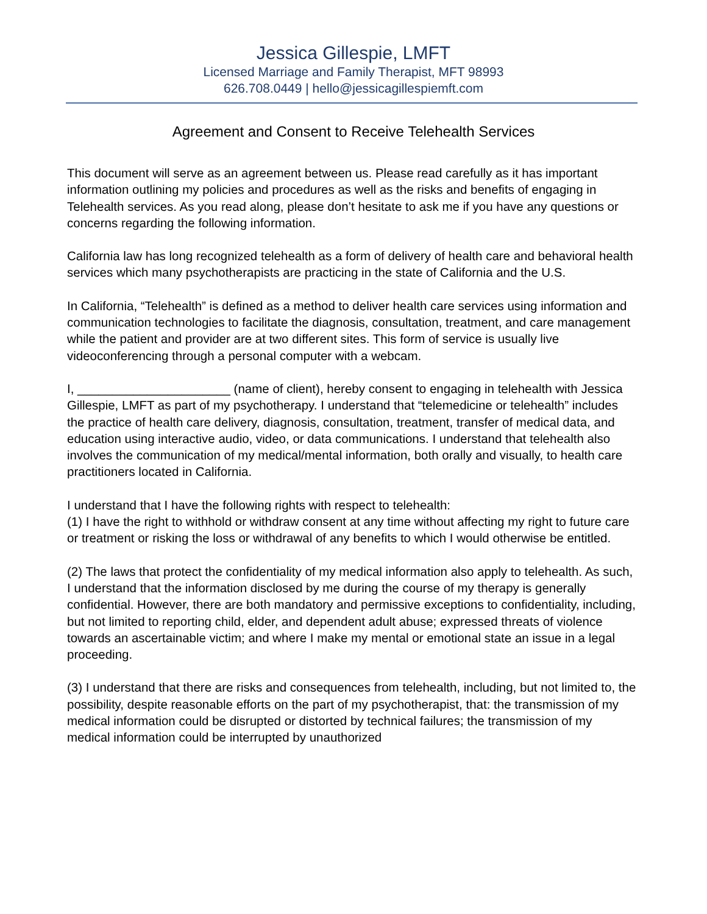Jessica Gillespie, LMFT
Licensed Marriage and Family Therapist, MFT 98993
626.708.0449 | hello@jessicagillespiemft.com
Agreement and Consent to Receive Telehealth Services
This document will serve as an agreement between us. Please read carefully as it has important information outlining my policies and procedures as well as the risks and benefits of engaging in Telehealth services. As you read along, please don’t hesitate to ask me if you have any questions or concerns regarding the following information.
California law has long recognized telehealth as a form of delivery of health care and behavioral health services which many psychotherapists are practicing in the state of California and the U.S.
In California, “Telehealth” is defined as a method to deliver health care services using information and communication technologies to facilitate the diagnosis, consultation, treatment, and care management while the patient and provider are at two different sites. This form of service is usually live videoconferencing through a personal computer with a webcam.
I, ______________________ (name of client), hereby consent to engaging in telehealth with Jessica Gillespie, LMFT as part of my psychotherapy. I understand that “telemedicine or telehealth” includes the practice of health care delivery, diagnosis, consultation, treatment, transfer of medical data, and education using interactive audio, video, or data communications. I understand that telehealth also involves the communication of my medical/mental information, both orally and visually, to health care practitioners located in California.
I understand that I have the following rights with respect to telehealth:
(1) I have the right to withhold or withdraw consent at any time without affecting my right to future care or treatment or risking the loss or withdrawal of any benefits to which I would otherwise be entitled.
(2) The laws that protect the confidentiality of my medical information also apply to telehealth. As such, I understand that the information disclosed by me during the course of my therapy is generally confidential. However, there are both mandatory and permissive exceptions to confidentiality, including, but not limited to reporting child, elder, and dependent adult abuse; expressed threats of violence towards an ascertainable victim; and where I make my mental or emotional state an issue in a legal proceeding.
(3) I understand that there are risks and consequences from telehealth, including, but not limited to, the possibility, despite reasonable efforts on the part of my psychotherapist, that: the transmission of my medical information could be disrupted or distorted by technical failures; the transmission of my medical information could be interrupted by unauthorized